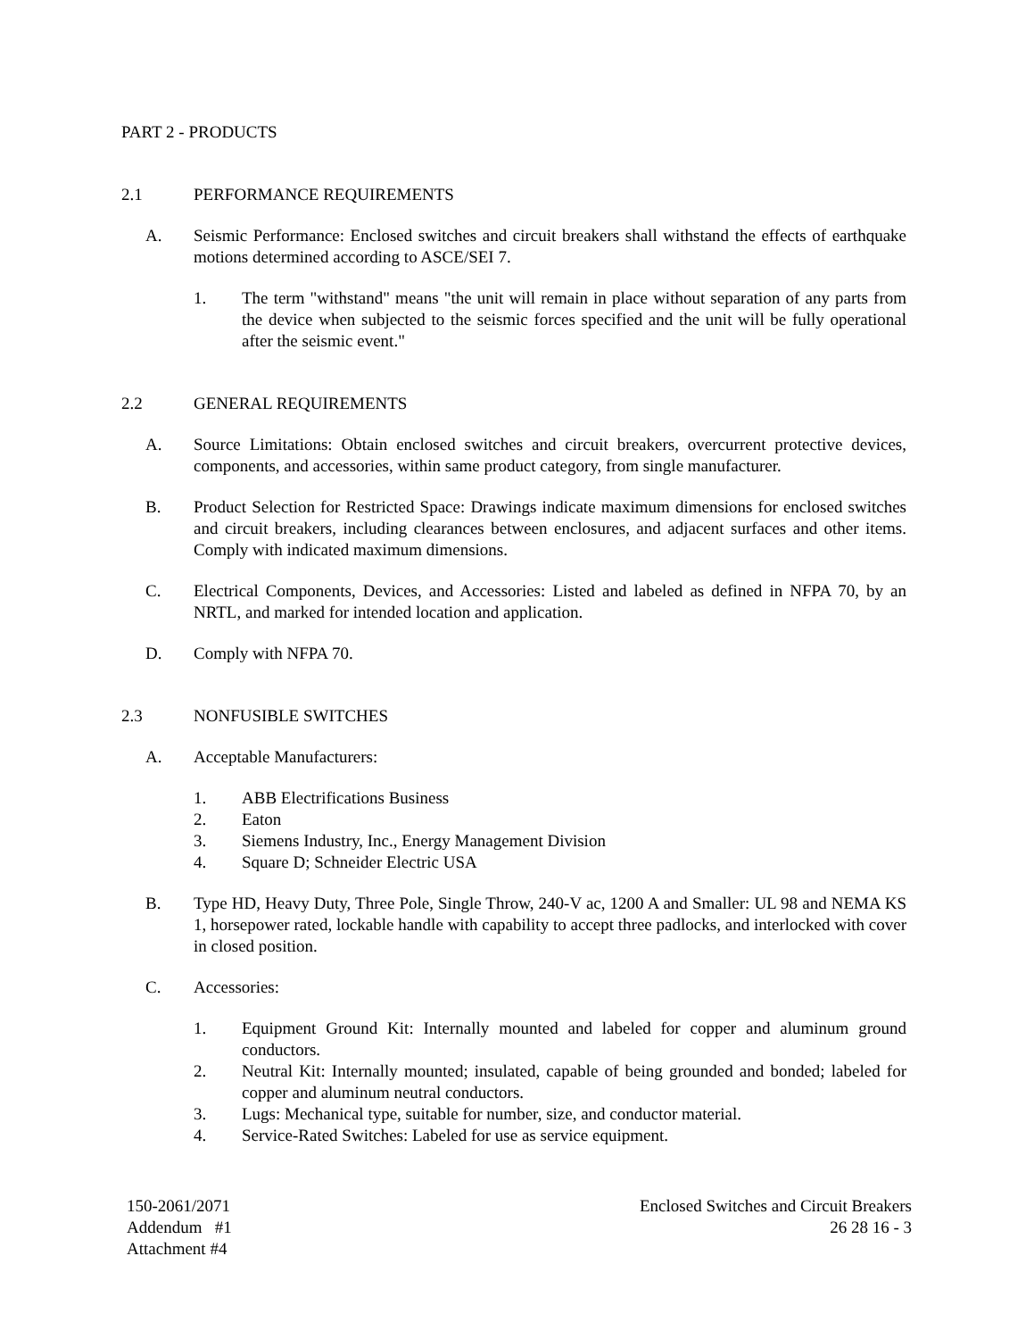PART 2 - PRODUCTS
2.1 PERFORMANCE REQUIREMENTS
A. Seismic Performance: Enclosed switches and circuit breakers shall withstand the effects of earthquake motions determined according to ASCE/SEI 7.
1. The term "withstand" means "the unit will remain in place without separation of any parts from the device when subjected to the seismic forces specified and the unit will be fully operational after the seismic event."
2.2 GENERAL REQUIREMENTS
A. Source Limitations: Obtain enclosed switches and circuit breakers, overcurrent protective devices, components, and accessories, within same product category, from single manufacturer.
B. Product Selection for Restricted Space: Drawings indicate maximum dimensions for enclosed switches and circuit breakers, including clearances between enclosures, and adjacent surfaces and other items. Comply with indicated maximum dimensions.
C. Electrical Components, Devices, and Accessories: Listed and labeled as defined in NFPA 70, by an NRTL, and marked for intended location and application.
D. Comply with NFPA 70.
2.3 NONFUSIBLE SWITCHES
A. Acceptable Manufacturers:
1. ABB Electrifications Business
2. Eaton
3. Siemens Industry, Inc., Energy Management Division
4. Square D; Schneider Electric USA
B. Type HD, Heavy Duty, Three Pole, Single Throw, 240-V ac, 1200 A and Smaller: UL 98 and NEMA KS 1, horsepower rated, lockable handle with capability to accept three padlocks, and interlocked with cover in closed position.
C. Accessories:
1. Equipment Ground Kit: Internally mounted and labeled for copper and aluminum ground conductors.
2. Neutral Kit: Internally mounted; insulated, capable of being grounded and bonded; labeled for copper and aluminum neutral conductors.
3. Lugs: Mechanical type, suitable for number, size, and conductor material.
4. Service-Rated Switches: Labeled for use as service equipment.
150-2061/2071
Addendum #1
Attachment #4
Enclosed Switches and Circuit Breakers
26 28 16 - 3